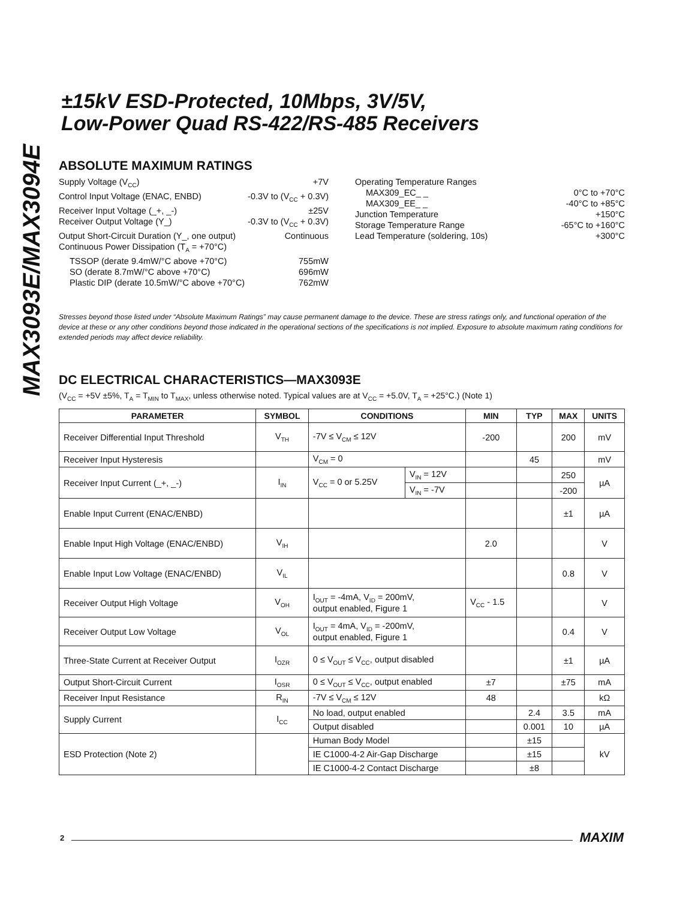MAX3093E/MAX3094E
±15kV ESD-Protected, 10Mbps, 3V/5V,
Low-Power Quad RS-422/RS-485 Receivers
ABSOLUTE MAXIMUM RATINGS
Supply Voltage (V<sub>CC</sub>) +7V
Control Input Voltage (ENAC, ENBD) -0.3V to (V<sub>CC</sub> + 0.3V)
Receiver Input Voltage (_+, _-) ±25V
Receiver Output Voltage (Y_) -0.3V to (V<sub>CC</sub> + 0.3V)
Output Short-Circuit Duration (Y_, one output) Continuous
Continuous Power Dissipation (T<sub>A</sub> = +70°C)
TSSOP (derate 9.4mW/°C above +70°C) 755mW
SO (derate 8.7mW/°C above +70°C) 696mW
Plastic DIP (derate 10.5mW/°C above +70°C) 762mW
Operating Temperature Ranges
MAX309_EC_ _ 0°C to +70°C
MAX309_EE_ _ -40°C to +85°C
Junction Temperature +150°C
Storage Temperature Range -65°C to +160°C
Lead Temperature (soldering, 10s) +300°C
Stresses beyond those listed under “Absolute Maximum Ratings” may cause permanent damage to the device. These are stress ratings only, and functional operation of the device at these or any other conditions beyond those indicated in the operational sections of the specifications is not implied. Exposure to absolute maximum rating conditions for extended periods may affect device reliability.
DC ELECTRICAL CHARACTERISTICS—MAX3093E
(V<sub>CC</sub> = +5V ±5%, T<sub>A</sub> = T<sub>MIN</sub> to T<sub>MAX</sub>, unless otherwise noted. Typical values are at V<sub>CC</sub> = +5.0V, T<sub>A</sub> = +25°C.) (Note 1)
| PARAMETER | SYMBOL | CONDITIONS | | MIN | TYP | MAX | UNITS |
| --- | --- | --- | --- | --- | --- | --- | --- |
| Receiver Differential Input Threshold | V<sub>TH</sub> | -7V ≤ V<sub>CM</sub> ≤ 12V | | -200 | | 200 | mV |
| Receiver Input Hysteresis | | V<sub>CM</sub> = 0 | | | 45 | | mV |
| Receiver Input Current (_+, _-) | I<sub>IN</sub> | V<sub>CC</sub> = 0 or 5.25V | V<sub>IN</sub> = 12V | | | 250 | µA |
| | | | V<sub>IN</sub> = -7V | | | -200 | |
| Enable Input Current (ENAC/ENBD) | | | | | | ±1 | µA |
| Enable Input High Voltage (ENAC/ENBD) | V<sub>IH</sub> | | | 2.0 | | | V |
| Enable Input Low Voltage (ENAC/ENBD) | V<sub>IL</sub> | | | | | 0.8 | V |
| Receiver Output High Voltage | V<sub>OH</sub> | I<sub>OUT</sub> = -4mA, V<sub>ID</sub> = 200mV, output enabled, Figure 1 | | V<sub>CC</sub> - 1.5 | | | V |
| Receiver Output Low Voltage | V<sub>OL</sub> | I<sub>OUT</sub> = 4mA, V<sub>ID</sub> = -200mV, output enabled, Figure 1 | | | | 0.4 | V |
| Three-State Current at Receiver Output | I<sub>OZR</sub> | 0 ≤ V<sub>OUT</sub> ≤ V<sub>CC</sub>, output disabled | | | | ±1 | µA |
| Output Short-Circuit Current | I<sub>OSR</sub> | 0 ≤ V<sub>OUT</sub> ≤ V<sub>CC</sub>, output enabled | | ±7 | | ±75 | mA |
| Receiver Input Resistance | R<sub>IN</sub> | -7V ≤ V<sub>CM</sub> ≤ 12V | | 48 | | | kΩ |
| Supply Current | I<sub>CC</sub> | No load, output enabled | | | 2.4 | 3.5 | mA |
| | | Output disabled | | | 0.001 | 10 | µA |
| ESD Protection (Note 2) | | Human Body Model | | | ±15 | | kV |
| | | IE C1000-4-2 Air-Gap Discharge | | | ±15 | | |
| | | IE C1000-4-2 Contact Discharge | | | ±8 | | |
2 MAXIM